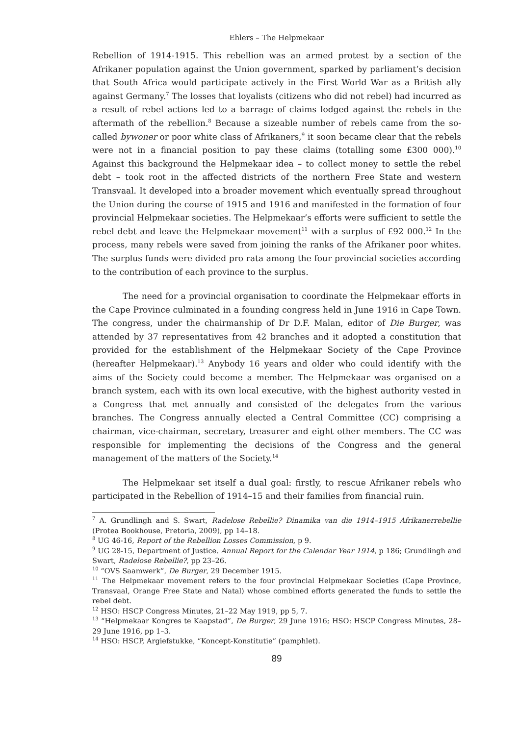Ehlers – The Helpmekaar
Rebellion of 1914-1915. This rebellion was an armed protest by a section of the Afrikaner population against the Union government, sparked by parliament’s decision that South Africa would participate actively in the First World War as a British ally against Germany.<sup>7</sup> The losses that loyalists (citizens who did not rebel) had incurred as a result of rebel actions led to a barrage of claims lodged against the rebels in the aftermath of the rebellion.<sup>8</sup> Because a sizeable number of rebels came from the so-called bywoner or poor white class of Afrikaners,<sup>9</sup> it soon became clear that the rebels were not in a financial position to pay these claims (totalling some £300 000).<sup>10</sup> Against this background the Helpmekaar idea – to collect money to settle the rebel debt – took root in the affected districts of the northern Free State and western Transvaal. It developed into a broader movement which eventually spread throughout the Union during the course of 1915 and 1916 and manifested in the formation of four provincial Helpmekaar societies. The Helpmekaar’s efforts were sufficient to settle the rebel debt and leave the Helpmekaar movement<sup>11</sup> with a surplus of £92 000.<sup>12</sup> In the process, many rebels were saved from joining the ranks of the Afrikaner poor whites. The surplus funds were divided pro rata among the four provincial societies according to the contribution of each province to the surplus.
The need for a provincial organisation to coordinate the Helpmekaar efforts in the Cape Province culminated in a founding congress held in June 1916 in Cape Town. The congress, under the chairmanship of Dr D.F. Malan, editor of Die Burger, was attended by 37 representatives from 42 branches and it adopted a constitution that provided for the establishment of the Helpmekaar Society of the Cape Province (hereafter Helpmekaar).<sup>13</sup> Anybody 16 years and older who could identify with the aims of the Society could become a member. The Helpmekaar was organised on a branch system, each with its own local executive, with the highest authority vested in a Congress that met annually and consisted of the delegates from the various branches. The Congress annually elected a Central Committee (CC) comprising a chairman, vice-chairman, secretary, treasurer and eight other members. The CC was responsible for implementing the decisions of the Congress and the general management of the matters of the Society.<sup>14</sup>
The Helpmekaar set itself a dual goal: firstly, to rescue Afrikaner rebels who participated in the Rebellion of 1914–15 and their families from financial ruin.
<sup>7</sup> A. Grundlingh and S. Swart, Radelose Rebellie? Dinamika van die 1914–1915 Afrikanerrebellie (Protea Bookhouse, Pretoria, 2009), pp 14–18.
<sup>8</sup> UG 46-16, Report of the Rebellion Losses Commission, p 9.
<sup>9</sup> UG 28-15, Department of Justice. Annual Report for the Calendar Year 1914, p 186; Grundlingh and Swart, Radelose Rebellie?, pp 23–26.
<sup>10</sup> “OVS Saamwerk”, De Burger, 29 December 1915.
<sup>11</sup> The Helpmekaar movement refers to the four provincial Helpmekaar Societies (Cape Province, Transvaal, Orange Free State and Natal) whose combined efforts generated the funds to settle the rebel debt.
<sup>12</sup> HSO: HSCP Congress Minutes, 21–22 May 1919, pp 5, 7.
<sup>13</sup> “Helpmekaar Kongres te Kaapstad”, De Burger, 29 June 1916; HSO: HSCP Congress Minutes, 28–29 June 1916, pp 1–3.
<sup>14</sup> HSO: HSCP, Argiefstukke, “Koncept-Konstitutie” (pamphlet).
89